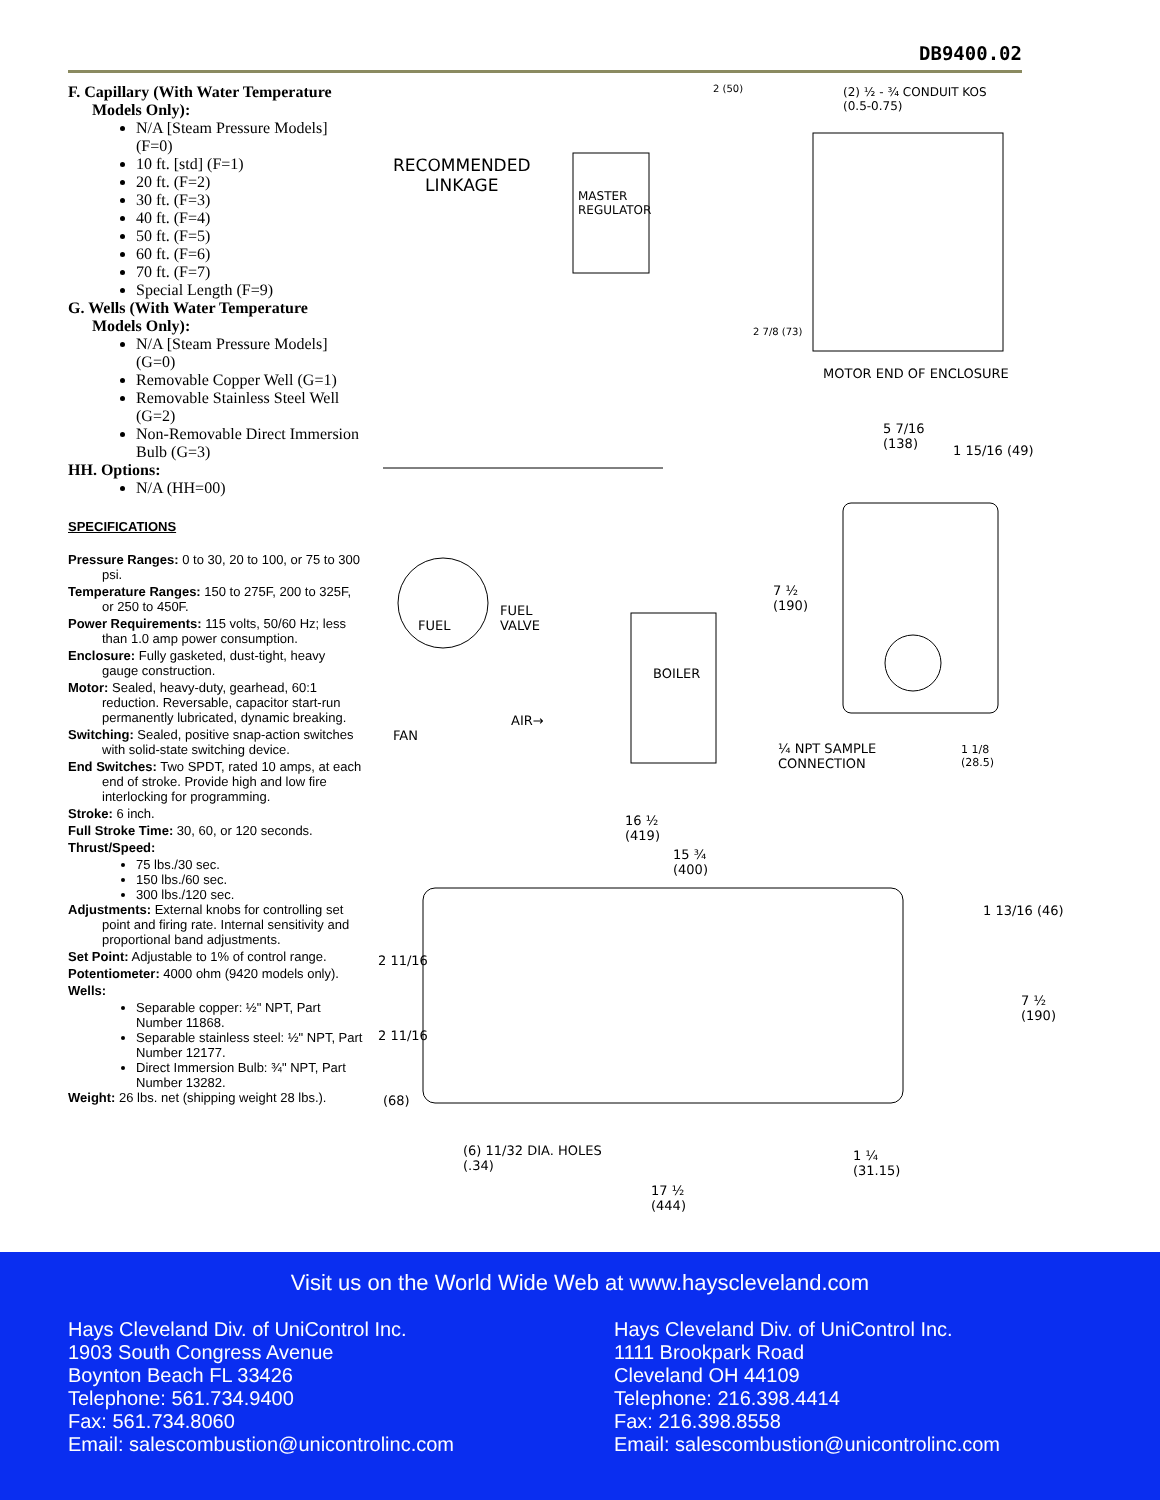DB9400.02
F. Capillary (With Water Temperature
Models Only):
N/A [Steam Pressure Models] (F=0)
10 ft. [std] (F=1)
20 ft. (F=2)
30 ft. (F=3)
40 ft. (F=4)
50 ft. (F=5)
60 ft. (F=6)
70 ft. (F=7)
Special Length (F=9)
G. Wells (With Water Temperature
Models Only):
N/A [Steam Pressure Models] (G=0)
Removable Copper Well (G=1)
Removable Stainless Steel Well (G=2)
Non-Removable Direct Immersion Bulb (G=3)
HH. Options:
N/A (HH=00)
SPECIFICATIONS
Pressure Ranges: 0 to 30, 20 to 100, or 75 to 300 psi.
Temperature Ranges: 150 to 275F, 200 to 325F, or 250 to 450F.
Power Requirements: 115 volts, 50/60 Hz; less than 1.0 amp power consumption.
Enclosure: Fully gasketed, dust-tight, heavy gauge construction.
Motor: Sealed, heavy-duty, gearhead, 60:1 reduction. Reversable, capacitor start-run permanently lubricated, dynamic breaking.
Switching: Sealed, positive snap-action switches with solid-state switching device.
End Switches: Two SPDT, rated 10 amps, at each end of stroke. Provide high and low fire interlocking for programming.
Stroke: 6 inch.
Full Stroke Time: 30, 60, or 120 seconds.
Thrust/Speed:
75 lbs./30 sec.
150 lbs./60 sec.
300 lbs./120 sec.
Adjustments: External knobs for controlling set point and firing rate. Internal sensitivity and proportional band adjustments.
Set Point: Adjustable to 1% of control range.
Potentiometer: 4000 ohm (9420 models only).
Wells:
Separable copper: ½" NPT, Part Number 11868.
Separable stainless steel: ½" NPT, Part Number 12177.
Direct Immersion Bulb: ¾" NPT, Part Number 13282.
Weight: 26 lbs. net (shipping weight 28 lbs.).
RECOMMENDED
LINKAGE
MASTER
REGULATOR
(2) ½ - ¾ CONDUIT KOS
(0.5-0.75)
2 (50)
2 7/8 (73)
MOTOR END OF ENCLOSURE
5 7/16
(138)
1 15/16 (49)
7 ½
(190)
FUEL
FUEL
VALVE
BOILER
AIR→
FAN
¼ NPT SAMPLE
CONNECTION
1 1/8
(28.5)
16 ½
(419)
15 ¾
(400)
1 13/16 (46)
2 11/16
7 ½
(190)
2 11/16
(68)
(6) 11/32 DIA. HOLES
(.34)
1 ¼
(31.15)
17 ½
(444)
Visit us on the World Wide Web at www.hayscleveland.com
Hays Cleveland Div. of UniControl Inc.
1903 South Congress Avenue
Boynton Beach FL 33426
Telephone: 561.734.9400
Fax: 561.734.8060
Email: salescombustion@unicontrolinc.com
Hays Cleveland Div. of UniControl Inc.
1111 Brookpark Road
Cleveland OH 44109
Telephone: 216.398.4414
Fax: 216.398.8558
Email: salescombustion@unicontrolinc.com